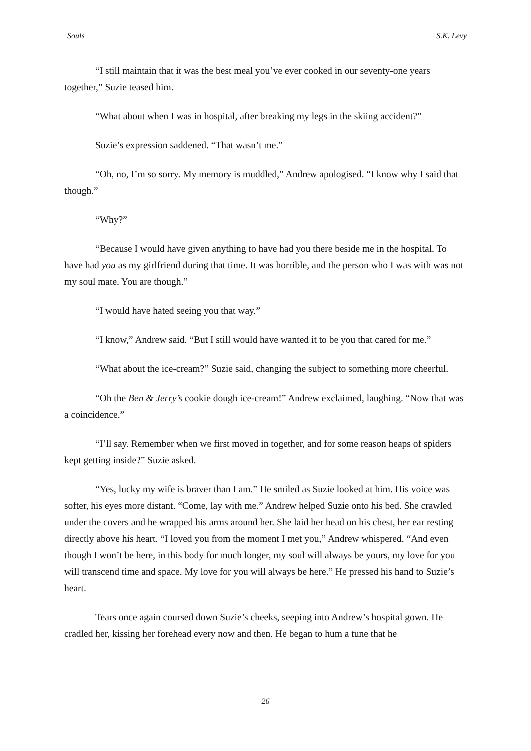Souls S.K. Levy
“I still maintain that it was the best meal you’ve ever cooked in our seventy-one years together,” Suzie teased him.
“What about when I was in hospital, after breaking my legs in the skiing accident?”
Suzie’s expression saddened. “That wasn’t me.”
“Oh, no, I’m so sorry. My memory is muddled,” Andrew apologised. “I know why I said that though.”
“Why?”
“Because I would have given anything to have had you there beside me in the hospital. To have had you as my girlfriend during that time. It was horrible, and the person who I was with was not my soul mate. You are though.”
“I would have hated seeing you that way.”
“I know,” Andrew said. “But I still would have wanted it to be you that cared for me.”
“What about the ice-cream?” Suzie said, changing the subject to something more cheerful.
“Oh the Ben & Jerry’s cookie dough ice-cream!” Andrew exclaimed, laughing. “Now that was a coincidence.”
“I’ll say. Remember when we first moved in together, and for some reason heaps of spiders kept getting inside?” Suzie asked.
“Yes, lucky my wife is braver than I am.” He smiled as Suzie looked at him. His voice was softer, his eyes more distant. “Come, lay with me.” Andrew helped Suzie onto his bed. She crawled under the covers and he wrapped his arms around her. She laid her head on his chest, her ear resting directly above his heart. “I loved you from the moment I met you,” Andrew whispered. “And even though I won’t be here, in this body for much longer, my soul will always be yours, my love for you will transcend time and space. My love for you will always be here.” He pressed his hand to Suzie’s heart.
Tears once again coursed down Suzie’s cheeks, seeping into Andrew’s hospital gown. He cradled her, kissing her forehead every now and then. He began to hum a tune that he
26